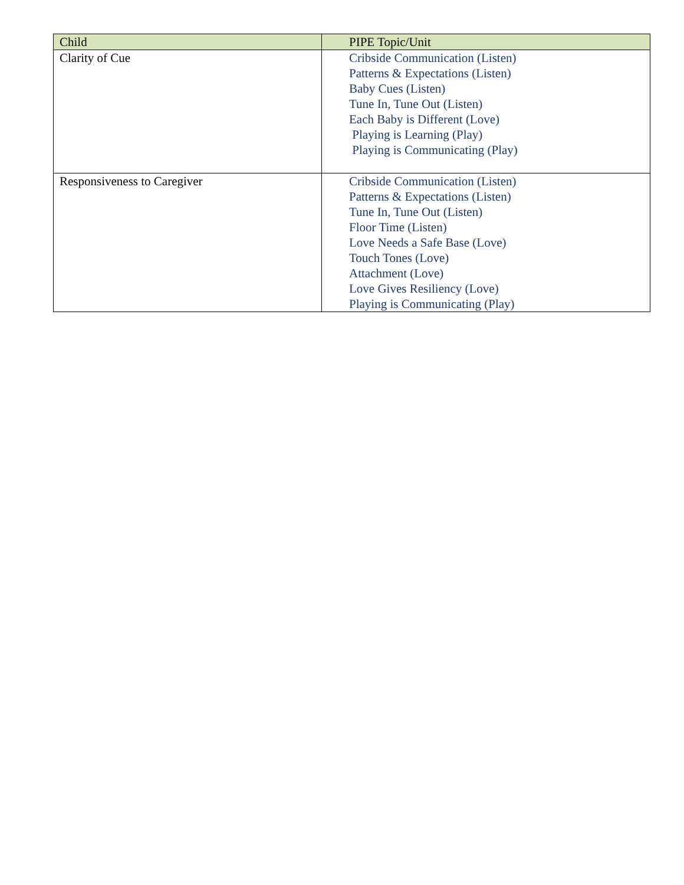| Child | PIPE Topic/Unit |
| --- | --- |
| Clarity of Cue | Cribside Communication (Listen) Patterns & Expectations (Listen) Baby Cues (Listen) Tune In, Tune Out (Listen) Each Baby is Different (Love) Playing is Learning (Play) Playing is Communicating (Play) |
| Responsiveness to Caregiver | Cribside Communication (Listen) Patterns & Expectations (Listen) Tune In, Tune Out (Listen) Floor Time (Listen) Love Needs a Safe Base (Love) Touch Tones (Love) Attachment (Love) Love Gives Resiliency (Love) Playing is Communicating (Play) |